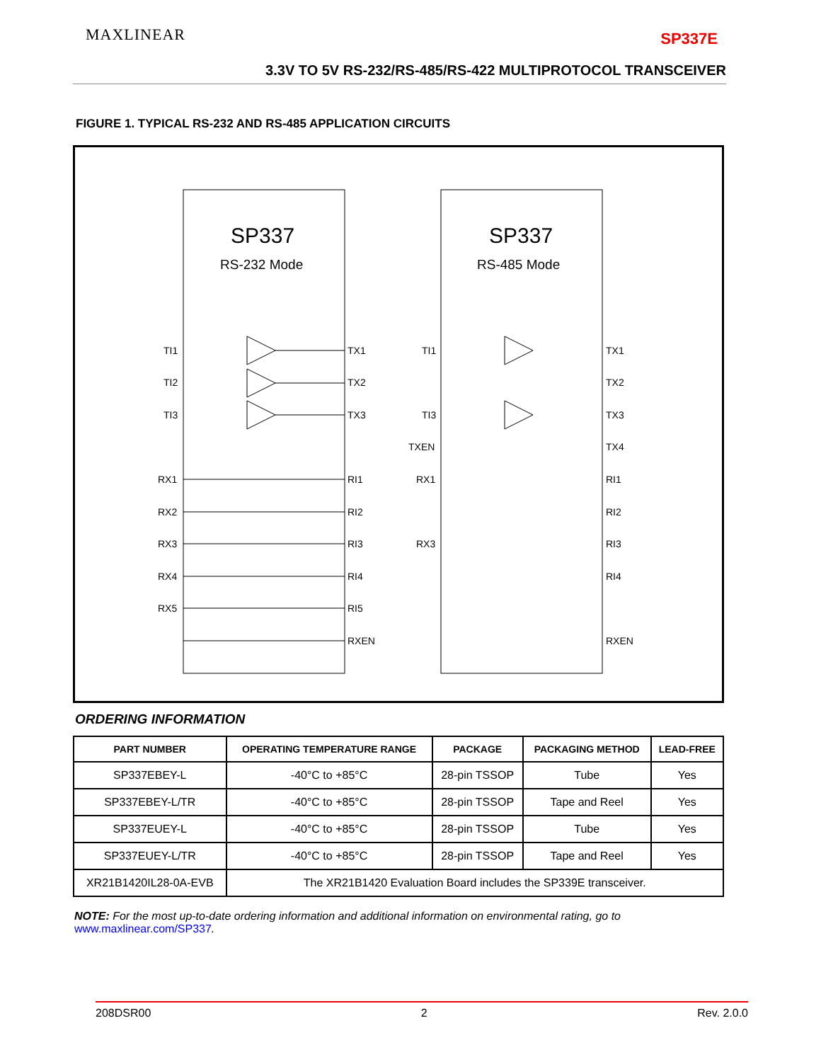MAXLINEAR SP337E
3.3V TO 5V RS-232/RS-485/RS-422 MULTIPROTOCOL TRANSCEIVER
FIGURE 1. TYPICAL RS-232 AND RS-485 APPLICATION CIRCUITS
SP337
RS-232 Mode
SP337
RS-485 Mode
TI1
TI2
TI3
TX1
TX2
TX3
RX1
RX2
RX3
RX4
RX5
RI1
RI2
RI3
RI4
RI5
RXEN
TI1
TI3
TXEN
TX1
TX2
TX3
TX4
RX1
RX3
RI1
RI2
RI3
RI4
RXEN
ORDERING INFORMATION
| PART NUMBER | OPERATING TEMPERATURE RANGE | PACKAGE | PACKAGING METHOD | LEAD-FREE |
| --- | --- | --- | --- | --- |
| SP337EBEY-L | -40°C to +85°C | 28-pin TSSOP | Tube | Yes |
| SP337EBEY-L/TR | -40°C to +85°C | 28-pin TSSOP | Tape and Reel | Yes |
| SP337EUEY-L | -40°C to +85°C | 28-pin TSSOP | Tube | Yes |
| SP337EUEY-L/TR | -40°C to +85°C | 28-pin TSSOP | Tape and Reel | Yes |
| XR21B1420IL28-0A-EVB | The XR21B1420 Evaluation Board includes the SP339E transceiver. | | | |
NOTE: For the most up-to-date ordering information and additional information on environmental rating, go to www.maxlinear.com/SP337.
208DSR00 2 Rev. 2.0.0